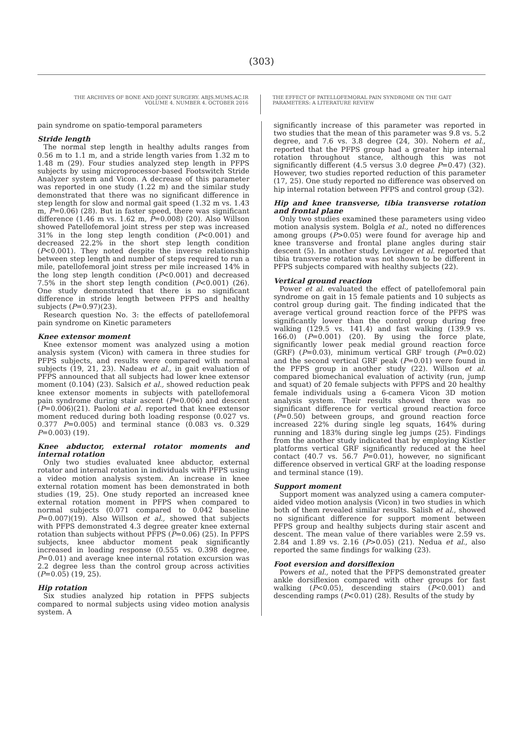(303)
THE ARCHIVES OF BONE AND JOINT SURGERY. ABJS.MUMS.AC.IR
VOLUME 4. NUMBER 4. OCTOBER 2016
THE EFFECT OF PATELLOFEMORAL PAIN SYNDROME ON THE GAIT
PARAMETERS: A LITERATURE REVIEW
pain syndrome on spatio-temporal parameters
Stride length
The normal step length in healthy adults ranges from 0.56 m to 1.1 m, and a stride length varies from 1.32 m to 1.48 m (29). Four studies analyzed step length in PFPS subjects by using microprocessor-based Footswitch Stride Analyzer system and Vicon. A decrease of this parameter was reported in one study (1.22 m) and the similar study demonstrated that there was no significant difference in step length for slow and normal gait speed (1.32 m vs. 1.43 m, P=0.06) (28). But in faster speed, there was significant difference (1.46 m vs. 1.62 m, P=0.008) (20). Also Willson showed Patellofemoral joint stress per step was increased 31% in the long step length condition (P<0.001) and decreased 22.2% in the short step length condition (P<0.001). They noted despite the inverse relationship between step length and number of steps required to run a mile, patellofemoral joint stress per mile increased 14% in the long step length condition (P<0.001) and decreased 7.5% in the short step length condition (P<0.001) (26). One study demonstrated that there is no significant difference in stride length between PFPS and healthy subjects (P=0.97)(23).
Research question No. 3: the effects of patellofemoral pain syndrome on Kinetic parameters
Knee extensor moment
Knee extensor moment was analyzed using a motion analysis system (Vicon) with camera in three studies for PFPS subjects, and results were compared with normal subjects (19, 21, 23). Nadeau et al., in gait evaluation of PFPS announced that all subjects had lower knee extensor moment (0.104) (23). Salsich et al., showed reduction peak knee extensor moments in subjects with patellofemoral pain syndrome during stair ascent (P=0.006) and descent (P=0.006)(21). Paoloni et al. reported that knee extensor moment reduced during both loading response (0.027 vs. 0.377 P=0.005) and terminal stance (0.083 vs. 0.329 P=0.003) (19).
Knee abductor, external rotator moments and internal rotation
Only two studies evaluated knee abductor, external rotator and internal rotation in individuals with PFPS using a video motion analysis system. An increase in knee external rotation moment has been demonstrated in both studies (19, 25). One study reported an increased knee external rotation moment in PFPS when compared to normal subjects (0.071 compared to 0.042 baseline P=0.007)(19). Also Willson et al., showed that subjects with PFPS demonstrated 4.3 degree greater knee external rotation than subjects without PFPS (P=0.06) (25). In PFPS subjects, knee abductor moment peak significantly increased in loading response (0.555 vs. 0.398 degree, P=0.01) and average knee internal rotation excursion was 2.2 degree less than the control group across activities (P=0.05) (19, 25).
Hip rotation
Six studies analyzed hip rotation in PFPS subjects compared to normal subjects using video motion analysis system. A
significantly increase of this parameter was reported in two studies that the mean of this parameter was 9.8 vs. 5.2 degree, and 7.6 vs. 3.8 degree (24, 30). Nohern et al., reported that the PFPS group had a greater hip internal rotation throughout stance, although this was not significantly different (4.5 versus 3.0 degree P=0.47) (32). However, two studies reported reduction of this parameter (17, 25). One study reported no difference was observed on hip internal rotation between PFPS and control group (32).
Hip and knee transverse, tibia transverse rotation and frontal plane
Only two studies examined these parameters using video motion analysis system. Bolgla et al., noted no differences among groups (P>0.05) were found for average hip and knee transverse and frontal plane angles during stair descent (5). In another study, Levinger et al. reported that tibia transverse rotation was not shown to be different in PFPS subjects compared with healthy subjects (22).
Vertical ground reaction
Power et al. evaluated the effect of patellofemoral pain syndrome on gait in 15 female patients and 10 subjects as control group during gait. The finding indicated that the average vertical ground reaction force of the PFPS was significantly lower than the control group during free walking (129.5 vs. 141.4) and fast walking (139.9 vs. 166.0) (P=0.001) (20). By using the force plate, significantly lower peak medial ground reaction force (GRF) (P=0.03), minimum vertical GRF trough (P=0.02) and the second vertical GRF peak (P=0.01) were found in the PFPS group in another study (22). Willson et al. compared biomechanical evaluation of activity (run, jump and squat) of 20 female subjects with PFPS and 20 healthy female individuals using a 6-camera Vicon 3D motion analysis system. Their results showed there was no significant difference for vertical ground reaction force (P=0.50) between groups, and ground reaction force increased 22% during single leg squats, 164% during running and 183% during single leg jumps (25). Findings from the another study indicated that by employing Kistler platforms vertical GRF significantly reduced at the heel contact (40.7 vs. 56.7 P=0.01), however, no significant difference observed in vertical GRF at the loading response and terminal stance (19).
Support moment
Support moment was analyzed using a camera computer-aided video motion analysis (Vicon) in two studies in which both of them revealed similar results. Salish et al., showed no significant difference for support moment between PFPS group and healthy subjects during stair ascent and descent. The mean value of there variables were 2.59 vs. 2.84 and 1.89 vs. 2.16 (P>0.05) (21). Nedua et al., also reported the same findings for walking (23).
Foot eversion and dorsiflexion
Powers et al., noted that the PFPS demonstrated greater ankle dorsiflexion compared with other groups for fast walking (P<0.05), descending stairs (P<0.001) and descending ramps (P<0.01) (28). Results of the study by